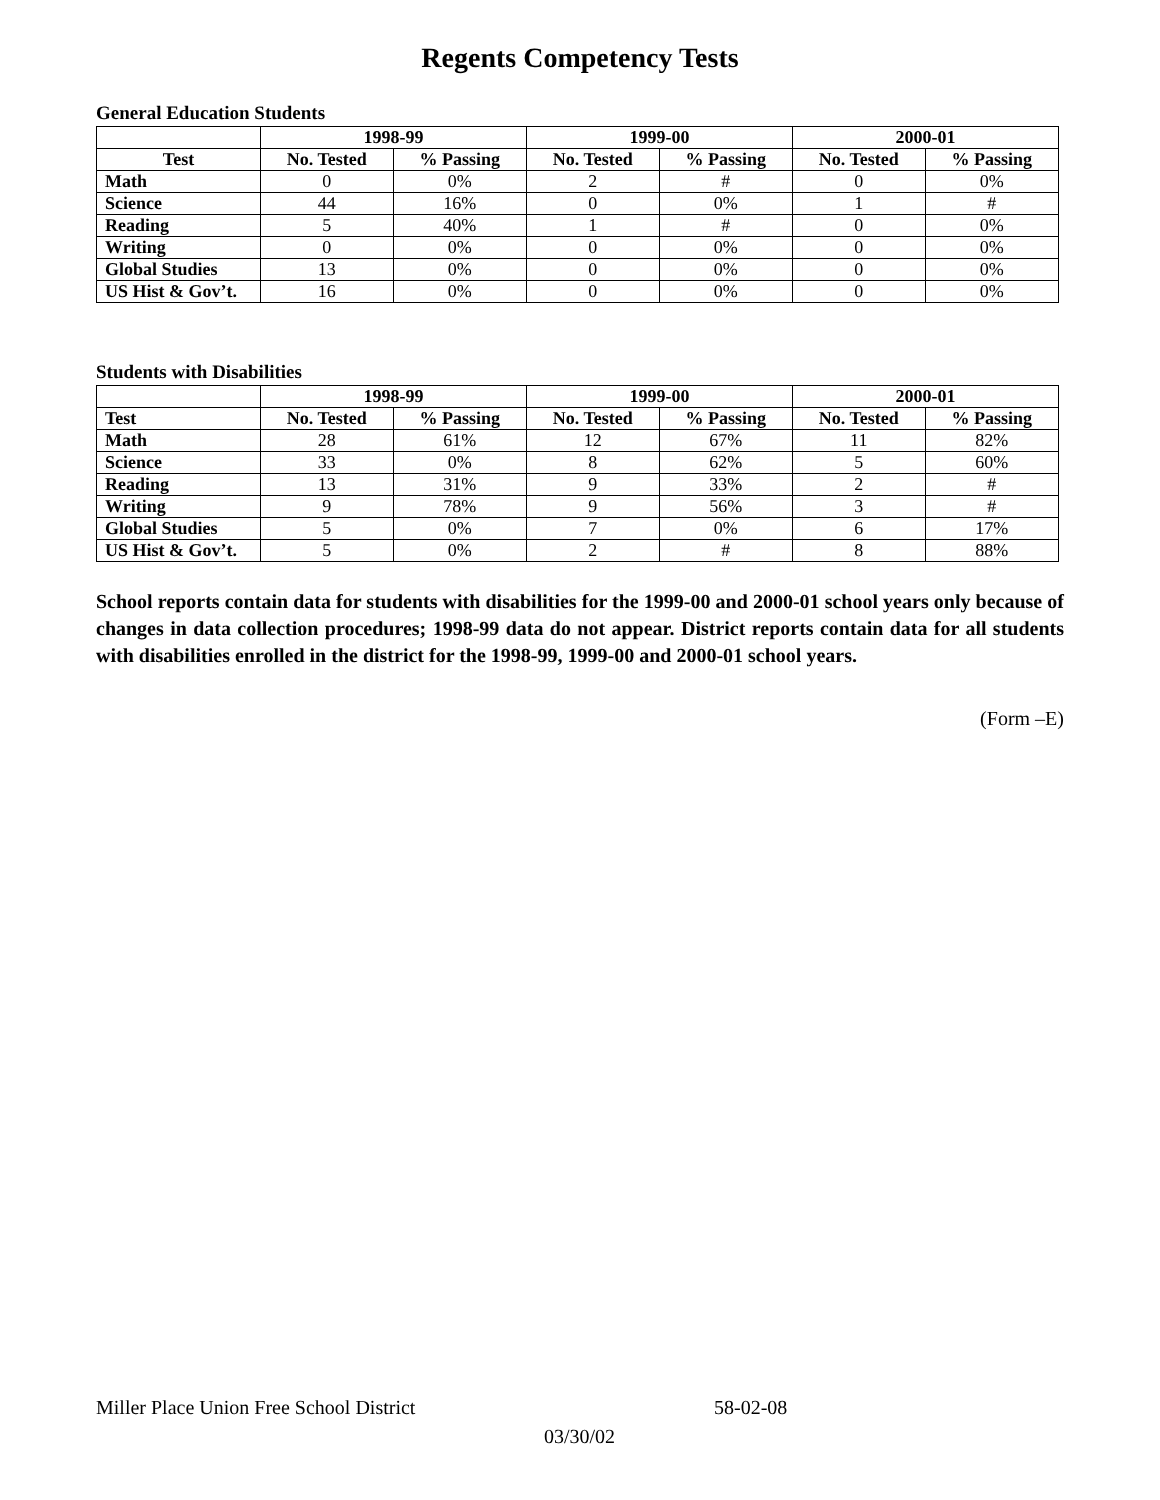Regents Competency Tests
General Education Students
| | 1998-99 | | 1999-00 | | 2000-01 | |
| --- | --- | --- | --- | --- | --- | --- |
| Test | No. Tested | % Passing | No. Tested | % Passing | No. Tested | % Passing |
| Math | 0 | 0% | 2 | # | 0 | 0% |
| Science | 44 | 16% | 0 | 0% | 1 | # |
| Reading | 5 | 40% | 1 | # | 0 | 0% |
| Writing | 0 | 0% | 0 | 0% | 0 | 0% |
| Global Studies | 13 | 0% | 0 | 0% | 0 | 0% |
| US Hist & Gov’t. | 16 | 0% | 0 | 0% | 0 | 0% |
Students with Disabilities
| | 1998-99 | | 1999-00 | | 2000-01 | |
| --- | --- | --- | --- | --- | --- | --- |
| Test | No. Tested | % Passing | No. Tested | % Passing | No. Tested | % Passing |
| Math | 28 | 61% | 12 | 67% | 11 | 82% |
| Science | 33 | 0% | 8 | 62% | 5 | 60% |
| Reading | 13 | 31% | 9 | 33% | 2 | # |
| Writing | 9 | 78% | 9 | 56% | 3 | # |
| Global Studies | 5 | 0% | 7 | 0% | 6 | 17% |
| US Hist & Gov’t. | 5 | 0% | 2 | # | 8 | 88% |
School reports contain data for students with disabilities for the 1999-00 and 2000-01 school years only because of changes in data collection procedures; 1998-99 data do not appear. District reports contain data for all students with disabilities enrolled in the district for the 1998-99, 1999-00 and 2000-01 school years.
(Form –E)
Miller Place Union Free School District 58-02-08
03/30/02